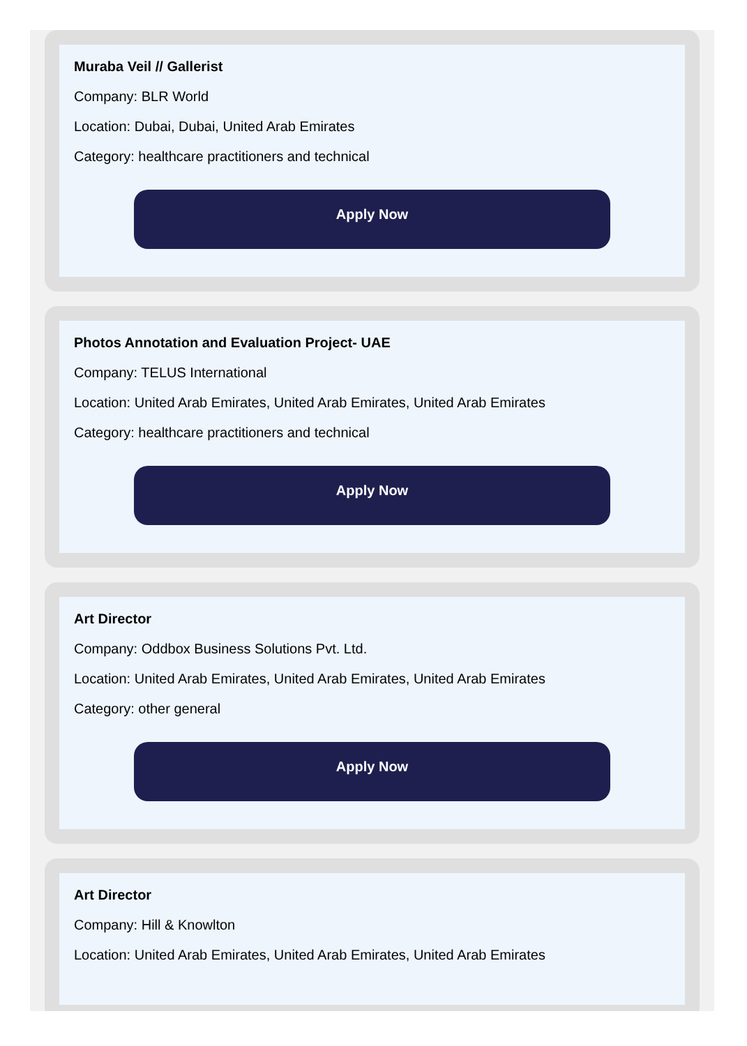Muraba Veil // Gallerist
Company: BLR World
Location: Dubai, Dubai, United Arab Emirates
Category: healthcare practitioners and technical
Apply Now
Photos Annotation and Evaluation Project- UAE
Company: TELUS International
Location: United Arab Emirates, United Arab Emirates, United Arab Emirates
Category: healthcare practitioners and technical
Apply Now
Art Director
Company: Oddbox Business Solutions Pvt. Ltd.
Location: United Arab Emirates, United Arab Emirates, United Arab Emirates
Category: other general
Apply Now
Art Director
Company: Hill & Knowlton
Location: United Arab Emirates, United Arab Emirates, United Arab Emirates